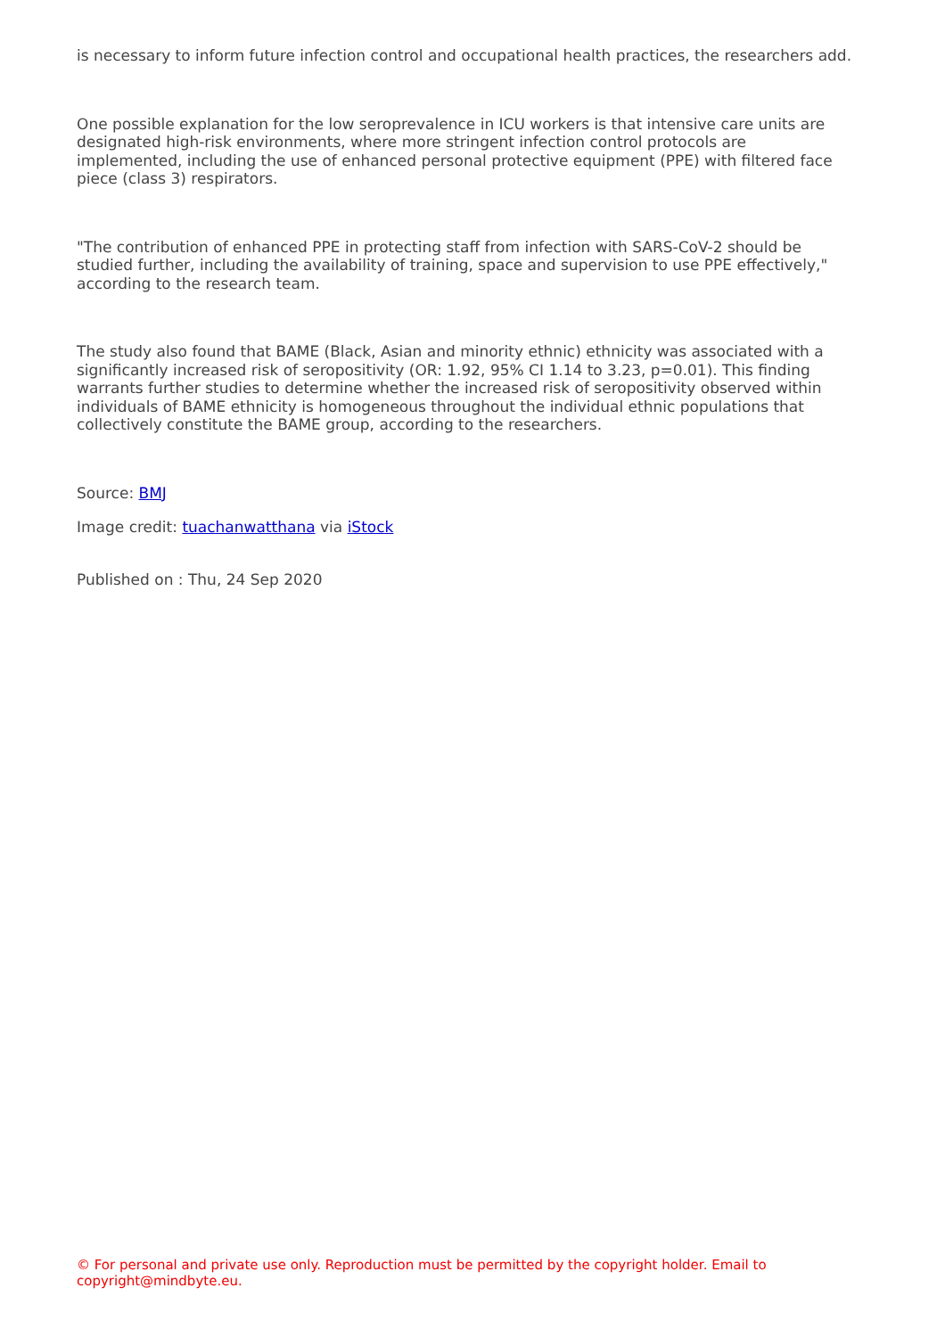is necessary to inform future infection control and occupational health practices, the researchers add.
One possible explanation for the low seroprevalence in ICU workers is that intensive care units are designated high-risk environments, where more stringent infection control protocols are implemented, including the use of enhanced personal protective equipment (PPE) with filtered face piece (class 3) respirators.
"The contribution of enhanced PPE in protecting staff from infection with SARS-CoV-2 should be studied further, including the availability of training, space and supervision to use PPE effectively," according to the research team.
The study also found that BAME (Black, Asian and minority ethnic) ethnicity was associated with a significantly increased risk of seropositivity (OR: 1.92, 95% CI 1.14 to 3.23, p=0.01). This finding warrants further studies to determine whether the increased risk of seropositivity observed within individuals of BAME ethnicity is homogeneous throughout the individual ethnic populations that collectively constitute the BAME group, according to the researchers.
Source: BMJ
Image credit: tuachanwatthana via iStock
Published on : Thu, 24 Sep 2020
© For personal and private use only. Reproduction must be permitted by the copyright holder. Email to copyright@mindbyte.eu.